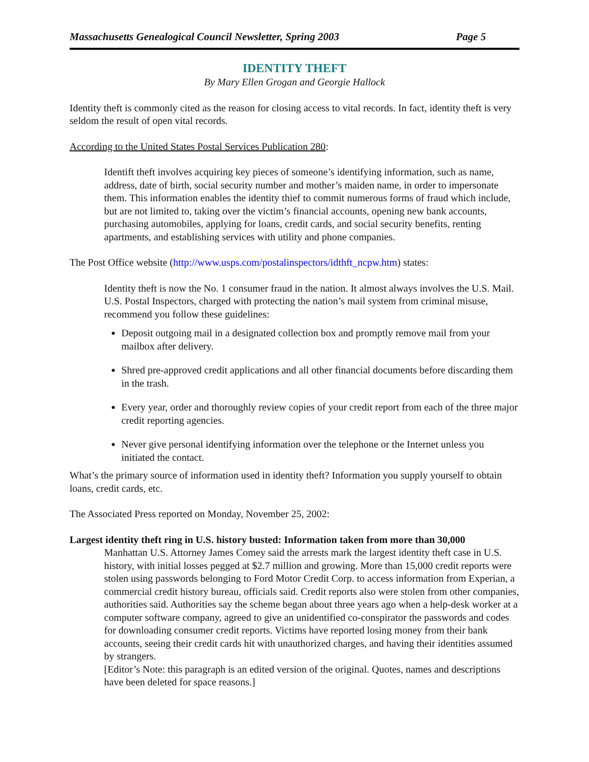Massachusetts Genealogical Council Newsletter, Spring 2003 Page 5
IDENTITY THEFT
By Mary Ellen Grogan and Georgie Hallock
Identity theft is commonly cited as the reason for closing access to vital records. In fact, identity theft is very seldom the result of open vital records.
According to the United States Postal Services Publication 280:
Identift theft involves acquiring key pieces of someone’s identifying information, such as name, address, date of birth, social security number and mother’s maiden name, in order to impersonate them. This information enables the identity thief to commit numerous forms of fraud which include, but are not limited to, taking over the victim’s financial accounts, opening new bank accounts, purchasing automobiles, applying for loans, credit cards, and social security benefits, renting apartments, and establishing services with utility and phone companies.
The Post Office website (http://www.usps.com/postalinspectors/idthft_ncpw.htm) states:
Identity theft is now the No. 1 consumer fraud in the nation. It almost always involves the U.S. Mail. U.S. Postal Inspectors, charged with protecting the nation’s mail system from criminal misuse, recommend you follow these guidelines:
Deposit outgoing mail in a designated collection box and promptly remove mail from your mailbox after delivery.
Shred pre-approved credit applications and all other financial documents before discarding them in the trash.
Every year, order and thoroughly review copies of your credit report from each of the three major credit reporting agencies.
Never give personal identifying information over the telephone or the Internet unless you initiated the contact.
What’s the primary source of information used in identity theft? Information you supply yourself to obtain loans, credit cards, etc.
The Associated Press reported on Monday, November 25, 2002:
Largest identity theft ring in U.S. history busted: Information taken from more than 30,000
Manhattan U.S. Attorney James Comey said the arrests mark the largest identity theft case in U.S. history, with initial losses pegged at $2.7 million and growing. More than 15,000 credit reports were stolen using passwords belonging to Ford Motor Credit Corp. to access information from Experian, a commercial credit history bureau, officials said. Credit reports also were stolen from other companies, authorities said. Authorities say the scheme began about three years ago when a help-desk worker at a computer software company, agreed to give an unidentified co-conspirator the passwords and codes for downloading consumer credit reports. Victims have reported losing money from their bank accounts, seeing their credit cards hit with unauthorized charges, and having their identities assumed by strangers.
[Editor’s Note: this paragraph is an edited version of the original. Quotes, names and descriptions have been deleted for space reasons.]